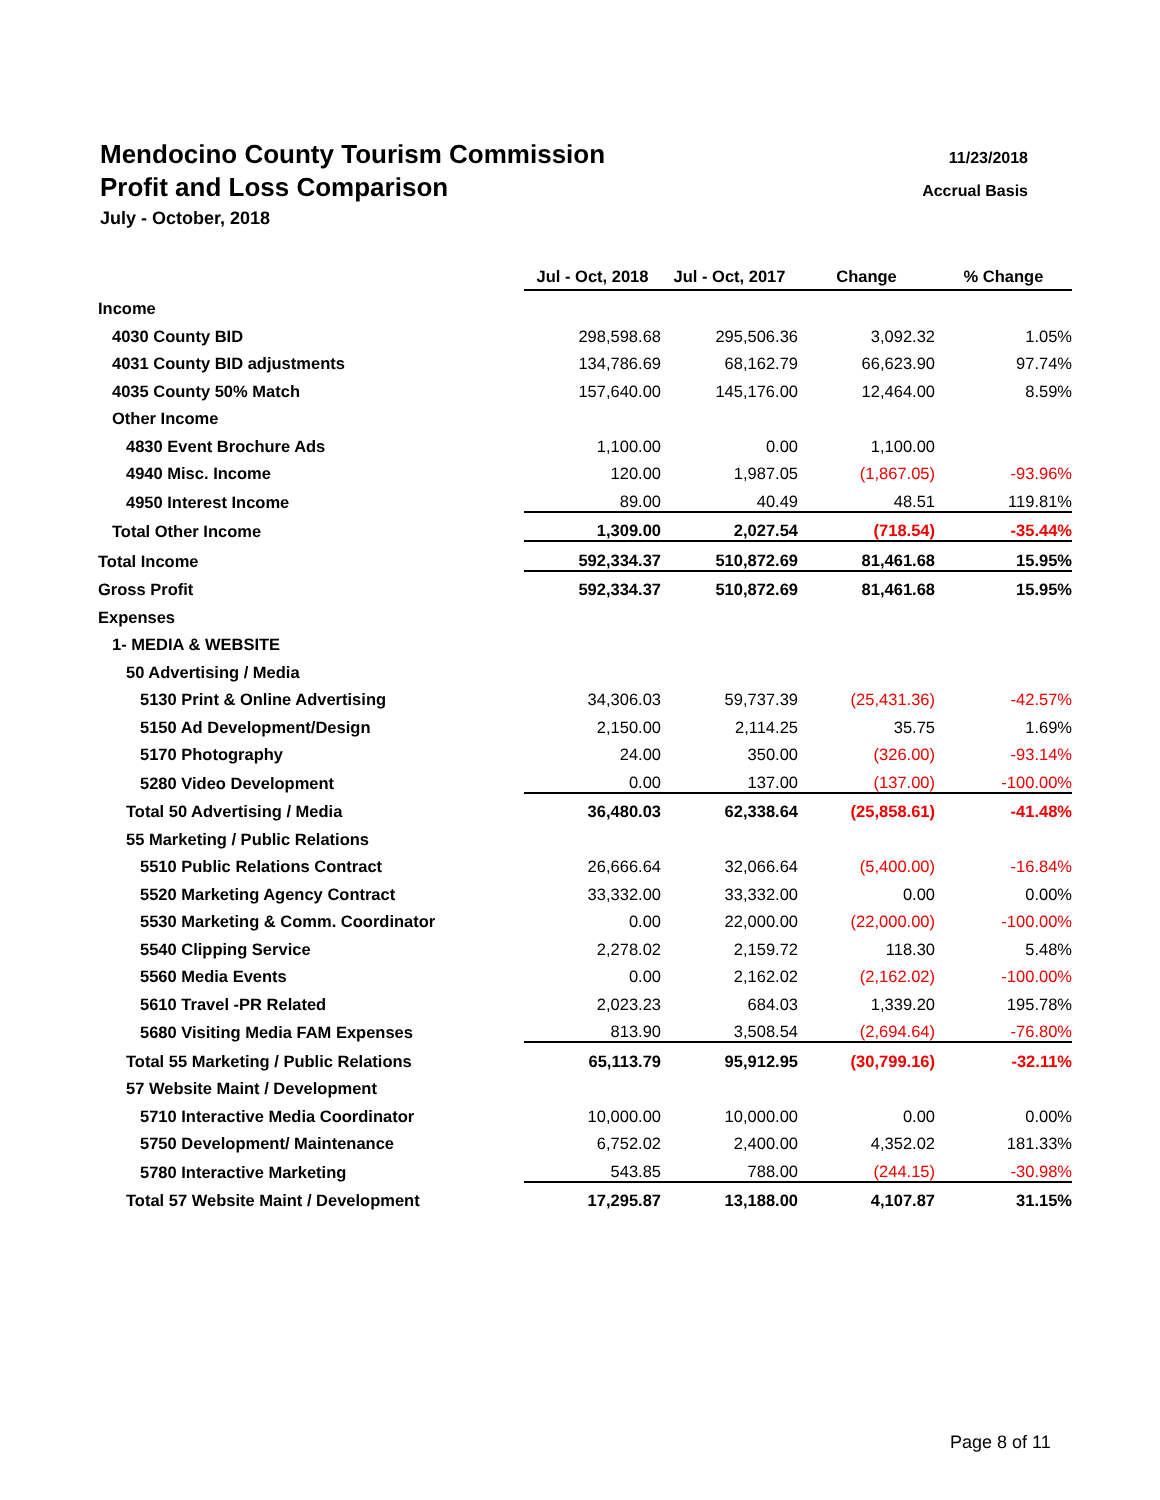Mendocino County Tourism Commission
11/23/2018
Profit and Loss Comparison
Accrual Basis
July - October, 2018
| | Jul - Oct, 2018 | Jul - Oct, 2017 | Change | % Change |
| Income | | | | |
| 4030 County BID | 298,598.68 | 295,506.36 | 3,092.32 | 1.05% |
| 4031 County BID adjustments | 134,786.69 | 68,162.79 | 66,623.90 | 97.74% |
| 4035 County 50% Match | 157,640.00 | 145,176.00 | 12,464.00 | 8.59% |
| Other Income | | | | |
| 4830 Event Brochure Ads | 1,100.00 | 0.00 | 1,100.00 | |
| 4940 Misc. Income | 120.00 | 1,987.05 | (1,867.05) | -93.96% |
| 4950 Interest Income | 89.00 | 40.49 | 48.51 | 119.81% |
| Total Other Income | 1,309.00 | 2,027.54 | (718.54) | -35.44% |
| Total Income | 592,334.37 | 510,872.69 | 81,461.68 | 15.95% |
| Gross Profit | 592,334.37 | 510,872.69 | 81,461.68 | 15.95% |
| Expenses | | | | |
| 1- MEDIA & WEBSITE | | | | |
| 50 Advertising / Media | | | | |
| 5130 Print & Online Advertising | 34,306.03 | 59,737.39 | (25,431.36) | -42.57% |
| 5150 Ad Development/Design | 2,150.00 | 2,114.25 | 35.75 | 1.69% |
| 5170 Photography | 24.00 | 350.00 | (326.00) | -93.14% |
| 5280 Video Development | 0.00 | 137.00 | (137.00) | -100.00% |
| Total 50 Advertising / Media | 36,480.03 | 62,338.64 | (25,858.61) | -41.48% |
| 55 Marketing / Public Relations | | | | |
| 5510 Public Relations Contract | 26,666.64 | 32,066.64 | (5,400.00) | -16.84% |
| 5520 Marketing Agency Contract | 33,332.00 | 33,332.00 | 0.00 | 0.00% |
| 5530 Marketing & Comm. Coordinator | 0.00 | 22,000.00 | (22,000.00) | -100.00% |
| 5540 Clipping Service | 2,278.02 | 2,159.72 | 118.30 | 5.48% |
| 5560 Media Events | 0.00 | 2,162.02 | (2,162.02) | -100.00% |
| 5610 Travel -PR Related | 2,023.23 | 684.03 | 1,339.20 | 195.78% |
| 5680 Visiting Media FAM Expenses | 813.90 | 3,508.54 | (2,694.64) | -76.80% |
| Total 55 Marketing / Public Relations | 65,113.79 | 95,912.95 | (30,799.16) | -32.11% |
| 57 Website Maint / Development | | | | |
| 5710 Interactive Media Coordinator | 10,000.00 | 10,000.00 | 0.00 | 0.00% |
| 5750 Development/ Maintenance | 6,752.02 | 2,400.00 | 4,352.02 | 181.33% |
| 5780 Interactive Marketing | 543.85 | 788.00 | (244.15) | -30.98% |
| Total 57 Website Maint / Development | 17,295.87 | 13,188.00 | 4,107.87 | 31.15% |
Page 8 of 11